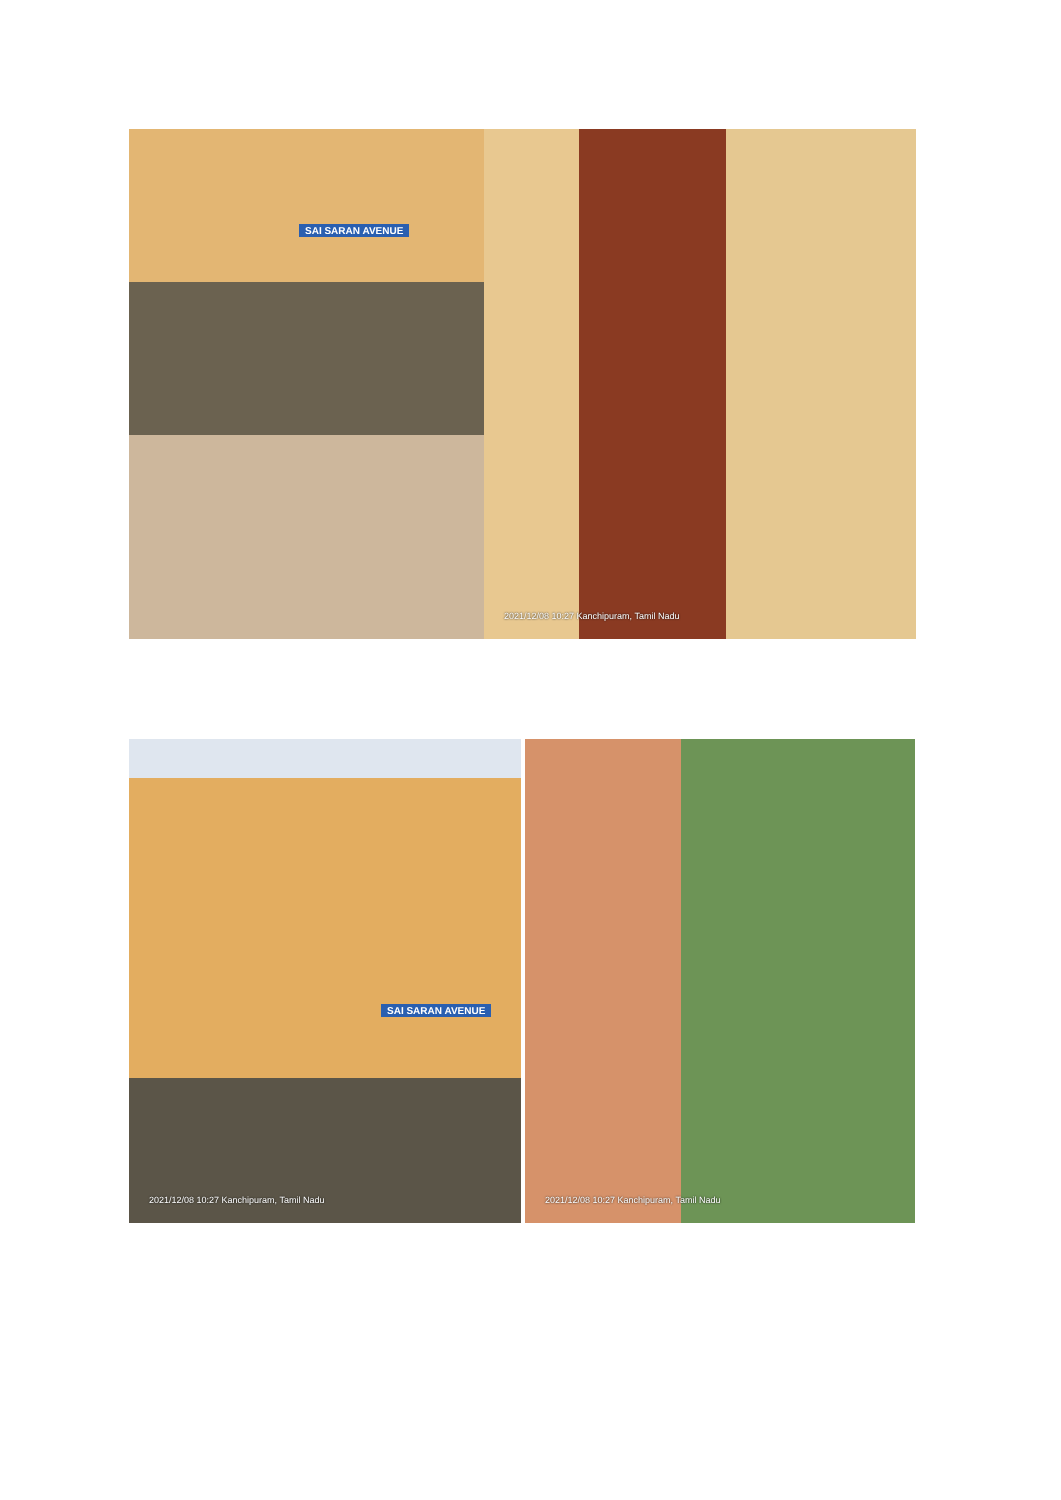SAI SARAN AVENUE 2021/12/08 10:27 Kanchipuram, Tamil Nadu
SAI SARAN AVENUE
2021/12/08 10:27 Kanchipuram, Tamil Nadu
2021/12/08 10:27 Kanchipuram, Tamil Nadu